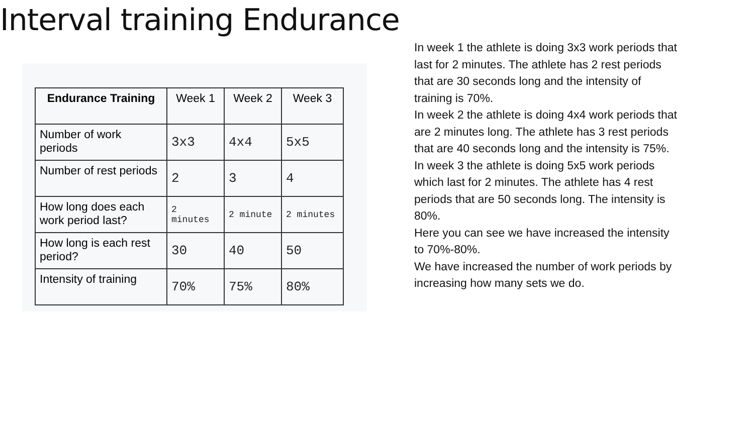Interval training Endurance
| Endurance Training | Week 1 | Week 2 | Week 3 |
| --- | --- | --- | --- |
| Number of work periods | 3x3 | 4x4 | 5x5 |
| Number of rest periods | 2 | 3 | 4 |
| How long does each work period last? | 2 minutes | 2 minute | 2 minutes |
| How long is each rest period? | 30 | 40 | 50 |
| Intensity of training | 70% | 75% | 80% |
In week 1 the athlete is doing 3x3 work periods that last for 2 minutes. The athlete has 2 rest periods that are 30 seconds long and the intensity of training is 70%.
In week 2 the athlete is doing 4x4 work periods that are 2 minutes long. The athlete has 3 rest periods that are 40 seconds long and the intensity is 75%. In week 3 the athlete is doing 5x5 work periods which last for 2 minutes. The athlete has 4 rest periods that are 50 seconds long. The intensity is 80%.
Here you can see we have increased the intensity to 70%-80%.
We have increased the number of work periods by increasing how many sets we do.